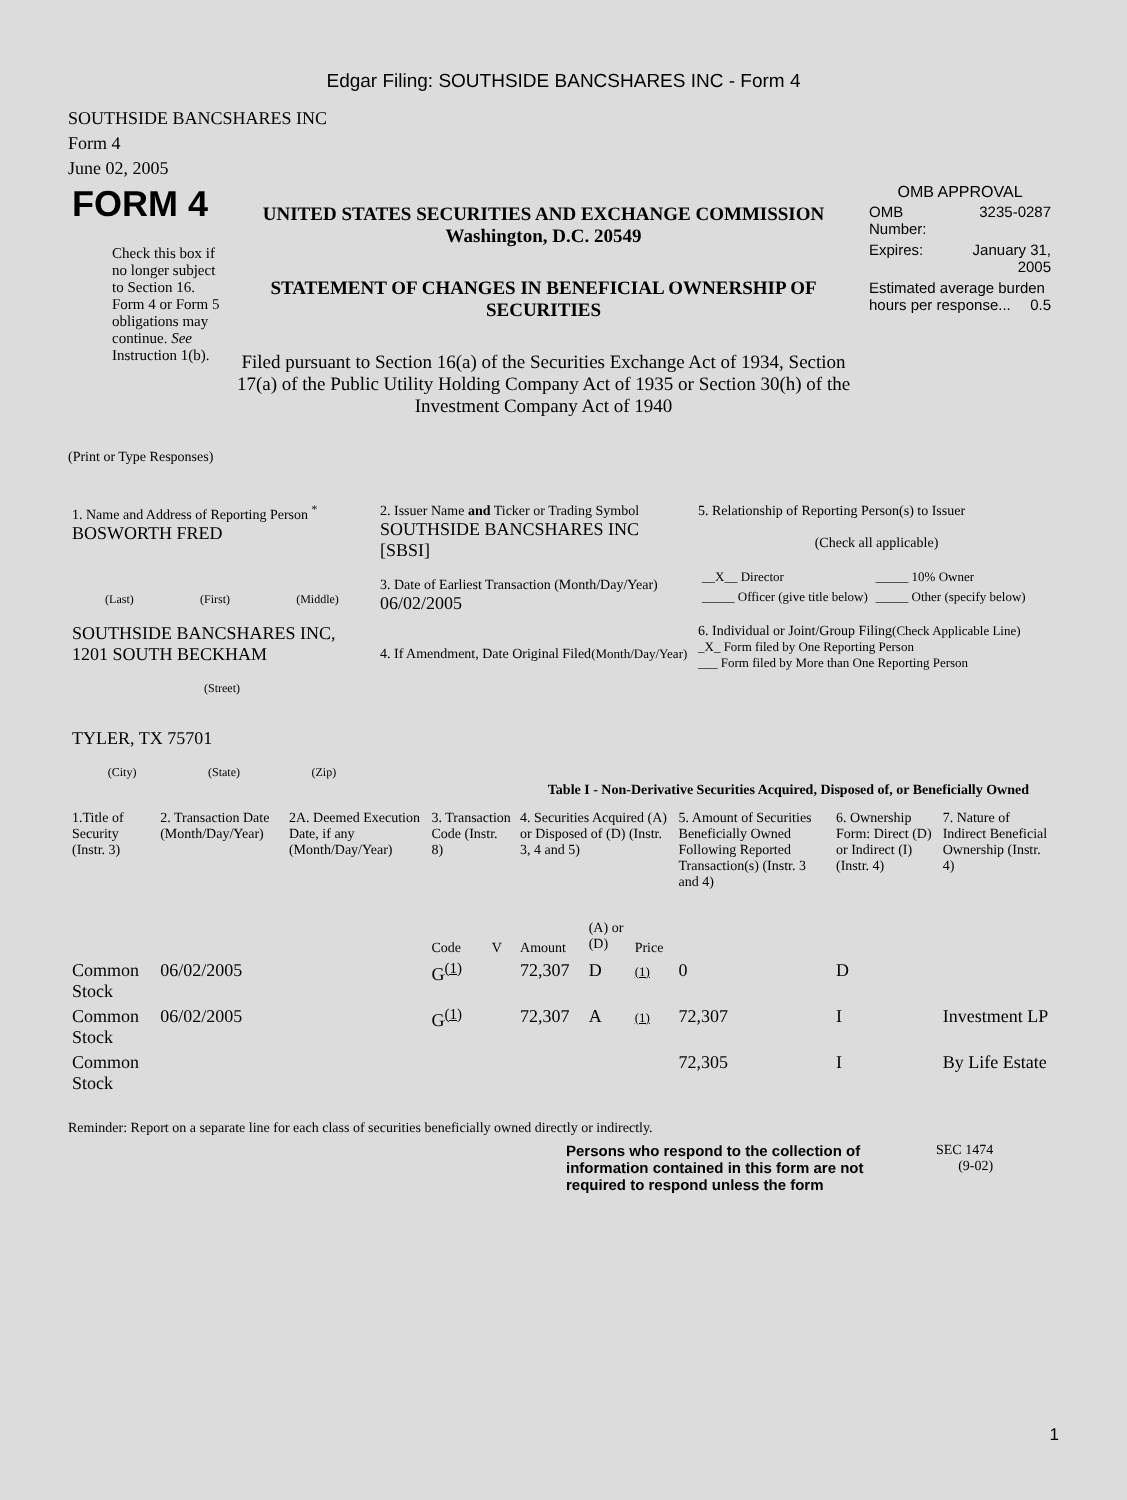Edgar Filing: SOUTHSIDE BANCSHARES INC - Form 4
SOUTHSIDE BANCSHARES INC
Form 4
June 02, 2005
| FORM 4 Check this box if no longer subject to Section 16. Form 4 or Form 5 obligations may continue. See Instruction 1(b). | UNITED STATES SECURITIES AND EXCHANGE COMMISSION Washington, D.C. 20549 STATEMENT OF CHANGES IN BENEFICIAL OWNERSHIP OF SECURITIES Filed pursuant to Section 16(a) of the Securities Exchange Act of 1934, Section 17(a) of the Public Utility Holding Company Act of 1935 or Section 30(h) of the Investment Company Act of 1940 | OMB APPROVAL / OMB Number: / 3235-0287 / / Expires: / January 31, 2005 / / Estimated average burden hours per response... 0.5 / / |
(Print or Type Responses)
| 1. Name and Address of Reporting Person <sup>*</sup> BOSWORTH FRED (Last) (First) (Middle) SOUTHSIDE BANCSHARES INC, 1201 SOUTH BECKHAM (Street) TYLER, TX 75701 (City) (State) (Zip) | 2. Issuer Name and Ticker or Trading Symbol SOUTHSIDE BANCSHARES INC [SBSI] 3. Date of Earliest Transaction (Month/Day/Year) 06/02/2005 4. If Amendment, Date Original Filed (Month/Day/Year) | 5. Relationship of Reporting Person(s) to Issuer (Check all applicable) / __X__ Director / _____ 10% Owner / / _____ Officer (give title below) / _____ Other (specify below) / 6. Individual or Joint/Group Filing (Check Applicable Line) _X_ Form filed by One Reporting Person ___ Form filed by More than One Reporting Person |
Table I - Non-Derivative Securities Acquired, Disposed of, or Beneficially Owned
| 1.Title of Security (Instr. 3) | 2. Transaction Date (Month/Day/Year) | 2A. Deemed Execution Date, if any (Month/Day/Year) | 3. Transaction Code (Instr. 8) | | 4. Securities Acquired (A) or Disposed of (D) (Instr. 3, 4 and 5) | | | 5. Amount of Securities Beneficially Owned Following Reported Transaction(s) (Instr. 3 and 4) | 6. Ownership Form: Direct (D) or Indirect (I) (Instr. 4) | 7. Nature of Indirect Beneficial Ownership (Instr. 4) |
| --- | --- | --- | --- | --- | --- | --- | --- | --- | --- | --- |
| | | | Code | V | Amount | (A) or (D) | Price | | | |
| Common Stock | 06/02/2005 | | G<sup>(1)</sup> | | 72,307 | D | (1) | 0 | D | |
| Common Stock | 06/02/2005 | | G<sup>(1)</sup> | | 72,307 | A | (1) | 72,307 | I | Investment LP |
| Common Stock | | | | | | | | 72,305 | I | By Life Estate |
Reminder: Report on a separate line for each class of securities beneficially owned directly or indirectly.
Persons who respond to the collection of information contained in this form are not required to respond unless the form
SEC 1474
(9-02)
1